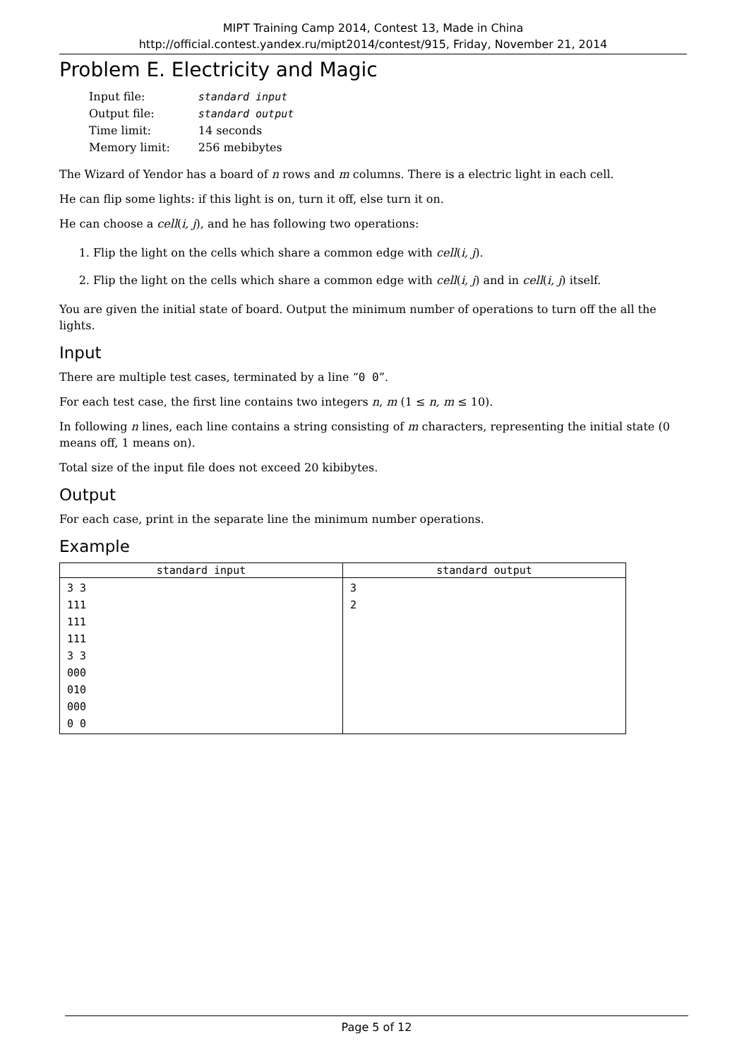MIPT Training Camp 2014, Contest 13, Made in China
http://official.contest.yandex.ru/mipt2014/contest/915, Friday, November 21, 2014
Problem E. Electricity and Magic
| Input file: | standard input |
| Output file: | standard output |
| Time limit: | 14 seconds |
| Memory limit: | 256 mebibytes |
The Wizard of Yendor has a board of n rows and m columns. There is a electric light in each cell.
He can flip some lights: if this light is on, turn it off, else turn it on.
He can choose a cell(i, j), and he has following two operations:
1. Flip the light on the cells which share a common edge with cell(i, j).
2. Flip the light on the cells which share a common edge with cell(i, j) and in cell(i, j) itself.
You are given the initial state of board. Output the minimum number of operations to turn off the all the lights.
Input
There are multiple test cases, terminated by a line “0 0”.
For each test case, the first line contains two integers n, m (1 ≤ n, m ≤ 10).
In following n lines, each line contains a string consisting of m characters, representing the initial state (0 means off, 1 means on).
Total size of the input file does not exceed 20 kibibytes.
Output
For each case, print in the separate line the minimum number operations.
Example
| standard input | standard output |
| --- | --- |
| 3 3 111 111 111 3 3 000 010 000 0 0 | 3 2 |
Page 5 of 12